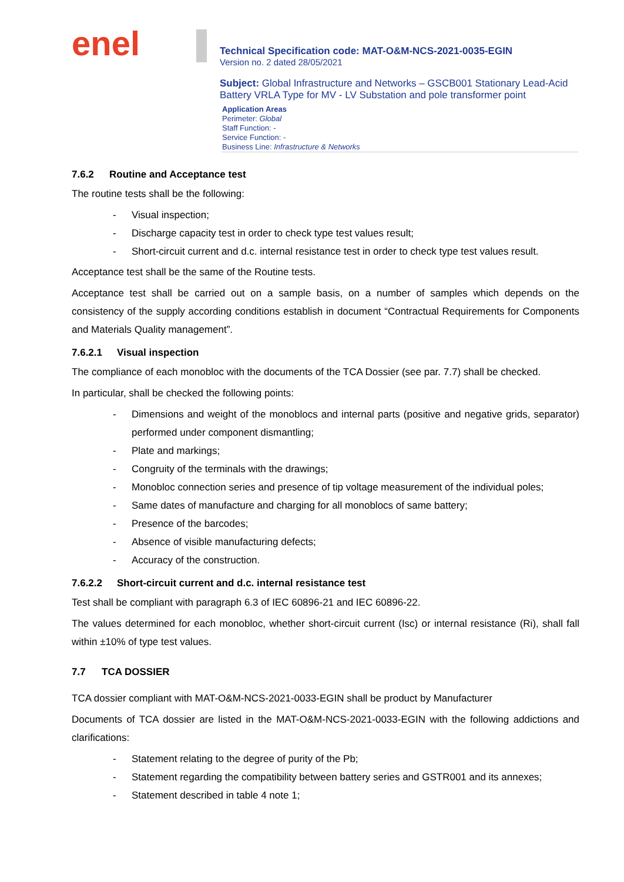enel
Technical Specification code: MAT-O&M-NCS-2021-0035-EGIN
Version no. 2 dated 28/05/2021
Subject: Global Infrastructure and Networks – GSCB001 Stationary Lead-Acid Battery VRLA Type for MV - LV Substation and pole transformer point
Application Areas
Perimeter: Global
Staff Function: -
Service Function: -
Business Line: Infrastructure & Networks
7.6.2 Routine and Acceptance test
The routine tests shall be the following:
- Visual inspection;
- Discharge capacity test in order to check type test values result;
- Short-circuit current and d.c. internal resistance test in order to check type test values result.
Acceptance test shall be the same of the Routine tests.
Acceptance test shall be carried out on a sample basis, on a number of samples which depends on the consistency of the supply according conditions establish in document “Contractual Requirements for Components and Materials Quality management”.
7.6.2.1 Visual inspection
The compliance of each monobloc with the documents of the TCA Dossier (see par. 7.7) shall be checked.
In particular, shall be checked the following points:
- Dimensions and weight of the monoblocs and internal parts (positive and negative grids, separator) performed under component dismantling;
- Plate and markings;
- Congruity of the terminals with the drawings;
- Monobloc connection series and presence of tip voltage measurement of the individual poles;
- Same dates of manufacture and charging for all monoblocs of same battery;
- Presence of the barcodes;
- Absence of visible manufacturing defects;
- Accuracy of the construction.
7.6.2.2 Short-circuit current and d.c. internal resistance test
Test shall be compliant with paragraph 6.3 of IEC 60896-21 and IEC 60896-22.
The values determined for each monobloc, whether short-circuit current (Isc) or internal resistance (Ri), shall fall within ±10% of type test values.
7.7 TCA DOSSIER
TCA dossier compliant with MAT-O&M-NCS-2021-0033-EGIN shall be product by Manufacturer
Documents of TCA dossier are listed in the MAT-O&M-NCS-2021-0033-EGIN with the following addictions and clarifications:
- Statement relating to the degree of purity of the Pb;
- Statement regarding the compatibility between battery series and GSTR001 and its annexes;
- Statement described in table 4 note 1;